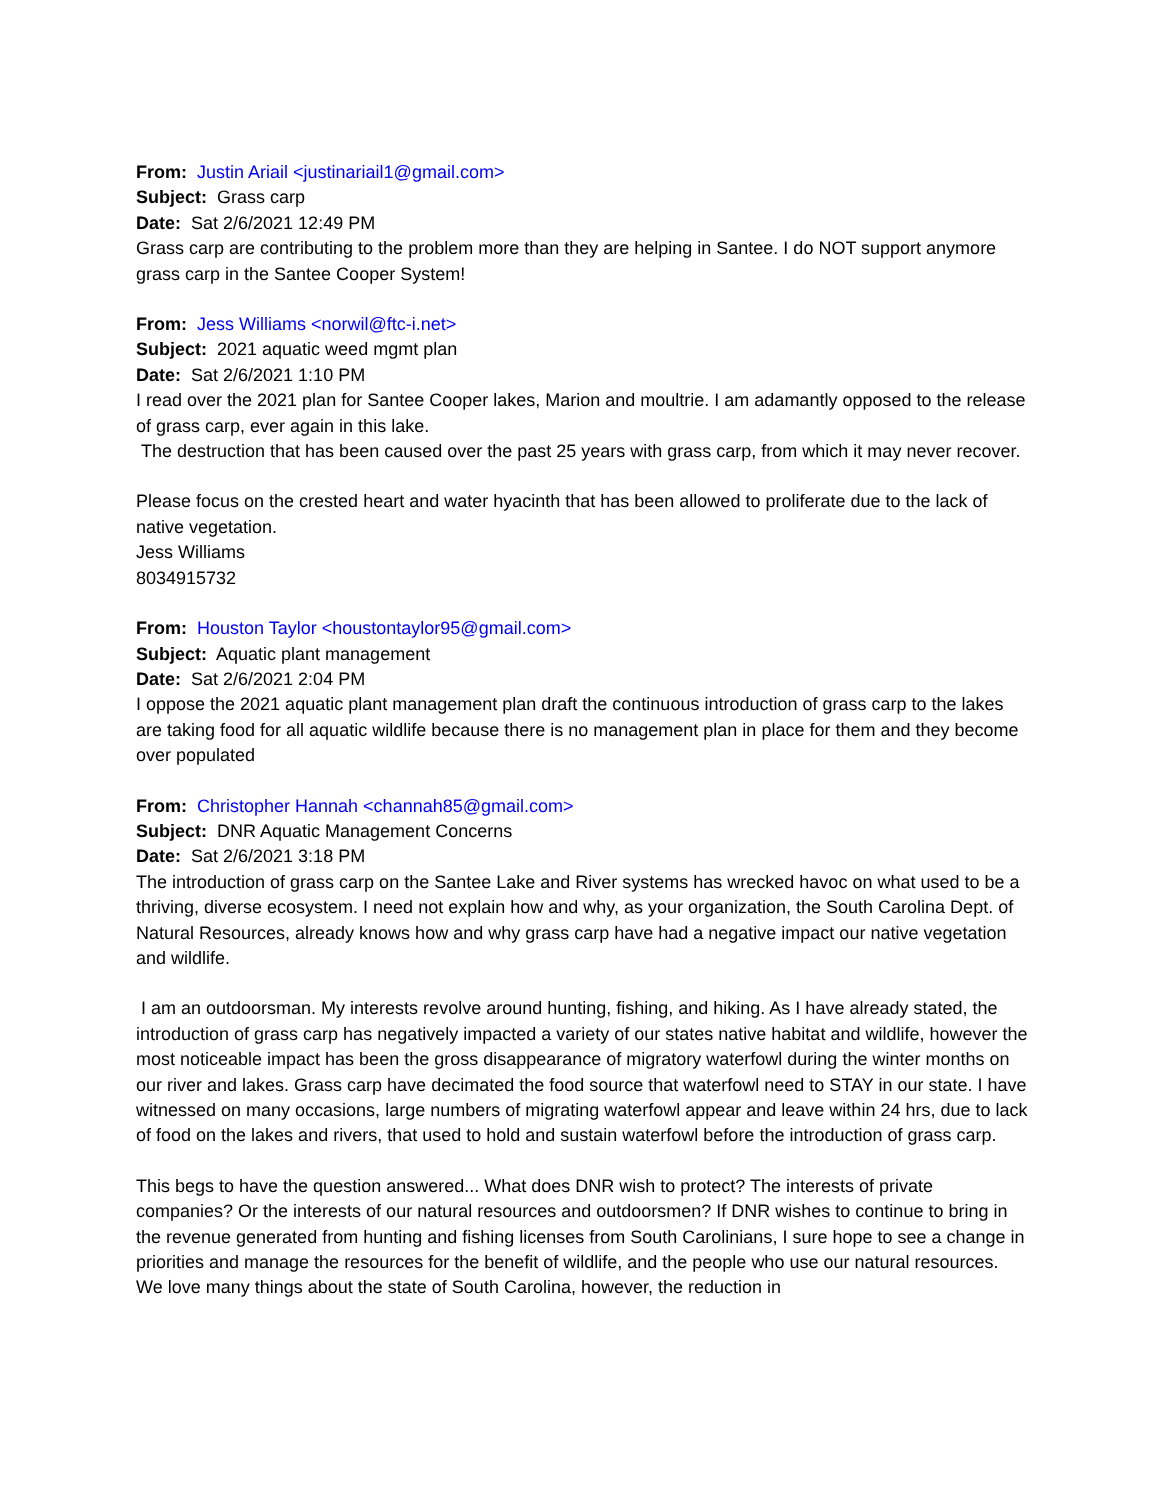From: Justin Ariail <justinariail1@gmail.com>
Subject: Grass carp
Date: Sat 2/6/2021 12:49 PM
Grass carp are contributing to the problem more than they are helping in Santee. I do NOT support anymore grass carp in the Santee Cooper System!
From: Jess Williams <norwil@ftc-i.net>
Subject: 2021 aquatic weed mgmt plan
Date: Sat 2/6/2021 1:10 PM
I read over the 2021 plan for Santee Cooper lakes, Marion and moultrie. I am adamantly opposed to the release of grass carp, ever again in this lake.
The destruction that has been caused over the past 25 years with grass carp, from which it may never recover.
Please focus on the crested heart and water hyacinth that has been allowed to proliferate due to the lack of native vegetation.
Jess Williams
8034915732
From: Houston Taylor <houstontaylor95@gmail.com>
Subject: Aquatic plant management
Date: Sat 2/6/2021 2:04 PM
I oppose the 2021 aquatic plant management plan draft the continuous introduction of grass carp to the lakes are taking food for all aquatic wildlife because there is no management plan in place for them and they become over populated
From: Christopher Hannah <channah85@gmail.com>
Subject: DNR Aquatic Management Concerns
Date: Sat 2/6/2021 3:18 PM
The introduction of grass carp on the Santee Lake and River systems has wrecked havoc on what used to be a thriving, diverse ecosystem. I need not explain how and why, as your organization, the South Carolina Dept. of Natural Resources, already knows how and why grass carp have had a negative impact our native vegetation and wildlife.
I am an outdoorsman. My interests revolve around hunting, fishing, and hiking. As I have already stated, the introduction of grass carp has negatively impacted a variety of our states native habitat and wildlife, however the most noticeable impact has been the gross disappearance of migratory waterfowl during the winter months on our river and lakes. Grass carp have decimated the food source that waterfowl need to STAY in our state. I have witnessed on many occasions, large numbers of migrating waterfowl appear and leave within 24 hrs, due to lack of food on the lakes and rivers, that used to hold and sustain waterfowl before the introduction of grass carp.
This begs to have the question answered... What does DNR wish to protect? The interests of private companies? Or the interests of our natural resources and outdoorsmen? If DNR wishes to continue to bring in the revenue generated from hunting and fishing licenses from South Carolinians, I sure hope to see a change in priorities and manage the resources for the benefit of wildlife, and the people who use our natural resources. We love many things about the state of South Carolina, however, the reduction in